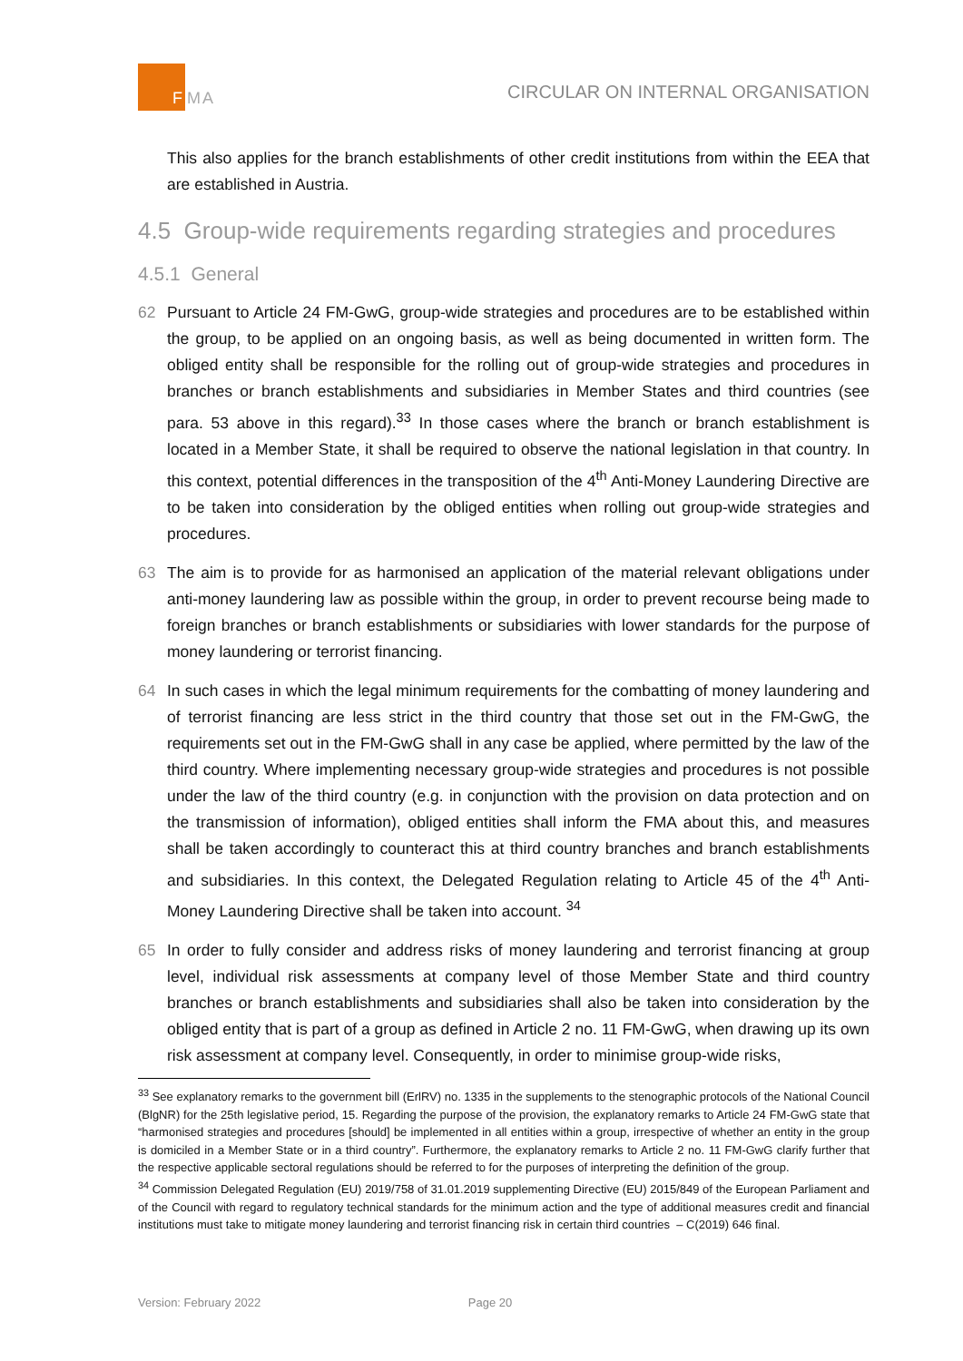F
MA CIRCULAR ON INTERNAL ORGANISATION
This also applies for the branch establishments of other credit institutions from within the EEA that are established in Austria.
4.5 Group-wide requirements regarding strategies and procedures
4.5.1 General
62 Pursuant to Article 24 FM-GwG, group-wide strategies and procedures are to be established within the group, to be applied on an ongoing basis, as well as being documented in written form. The obliged entity shall be responsible for the rolling out of group-wide strategies and procedures in branches or branch establishments and subsidiaries in Member States and third countries (see para. 53 above in this regard).<sup>33</sup> In those cases where the branch or branch establishment is located in a Member State, it shall be required to observe the national legislation in that country. In this context, potential differences in the transposition of the 4<sup>th</sup> Anti-Money Laundering Directive are to be taken into consideration by the obliged entities when rolling out group-wide strategies and procedures.
63 The aim is to provide for as harmonised an application of the material relevant obligations under anti-money laundering law as possible within the group, in order to prevent recourse being made to foreign branches or branch establishments or subsidiaries with lower standards for the purpose of money laundering or terrorist financing.
64 In such cases in which the legal minimum requirements for the combatting of money laundering and of terrorist financing are less strict in the third country that those set out in the FM-GwG, the requirements set out in the FM-GwG shall in any case be applied, where permitted by the law of the third country. Where implementing necessary group-wide strategies and procedures is not possible under the law of the third country (e.g. in conjunction with the provision on data protection and on the transmission of information), obliged entities shall inform the FMA about this, and measures shall be taken accordingly to counteract this at third country branches and branch establishments and subsidiaries. In this context, the Delegated Regulation relating to Article 45 of the 4<sup>th</sup> Anti-Money Laundering Directive shall be taken into account. <sup>34</sup>
65 In order to fully consider and address risks of money laundering and terrorist financing at group level, individual risk assessments at company level of those Member State and third country branches or branch establishments and subsidiaries shall also be taken into consideration by the obliged entity that is part of a group as defined in Article 2 no. 11 FM-GwG, when drawing up its own risk assessment at company level. Consequently, in order to minimise group-wide risks,
<sup>33</sup> See explanatory remarks to the government bill (ErlRV) no. 1335 in the supplements to the stenographic protocols of the National Council (BlgNR) for the 25th legislative period, 15. Regarding the purpose of the provision, the explanatory remarks to Article 24 FM-GwG state that “harmonised strategies and procedures [should] be implemented in all entities within a group, irrespective of whether an entity in the group is domiciled in a Member State or in a third country”. Furthermore, the explanatory remarks to Article 2 no. 11 FM-GwG clarify further that the respective applicable sectoral regulations should be referred to for the purposes of interpreting the definition of the group.
<sup>34</sup> Commission Delegated Regulation (EU) 2019/758 of 31.01.2019 supplementing Directive (EU) 2015/849 of the European Parliament and of the Council with regard to regulatory technical standards for the minimum action and the type of additional measures credit and financial institutions must take to mitigate money laundering and terrorist financing risk in certain third countries – C(2019) 646 final.
Version: February 2022 Page 20